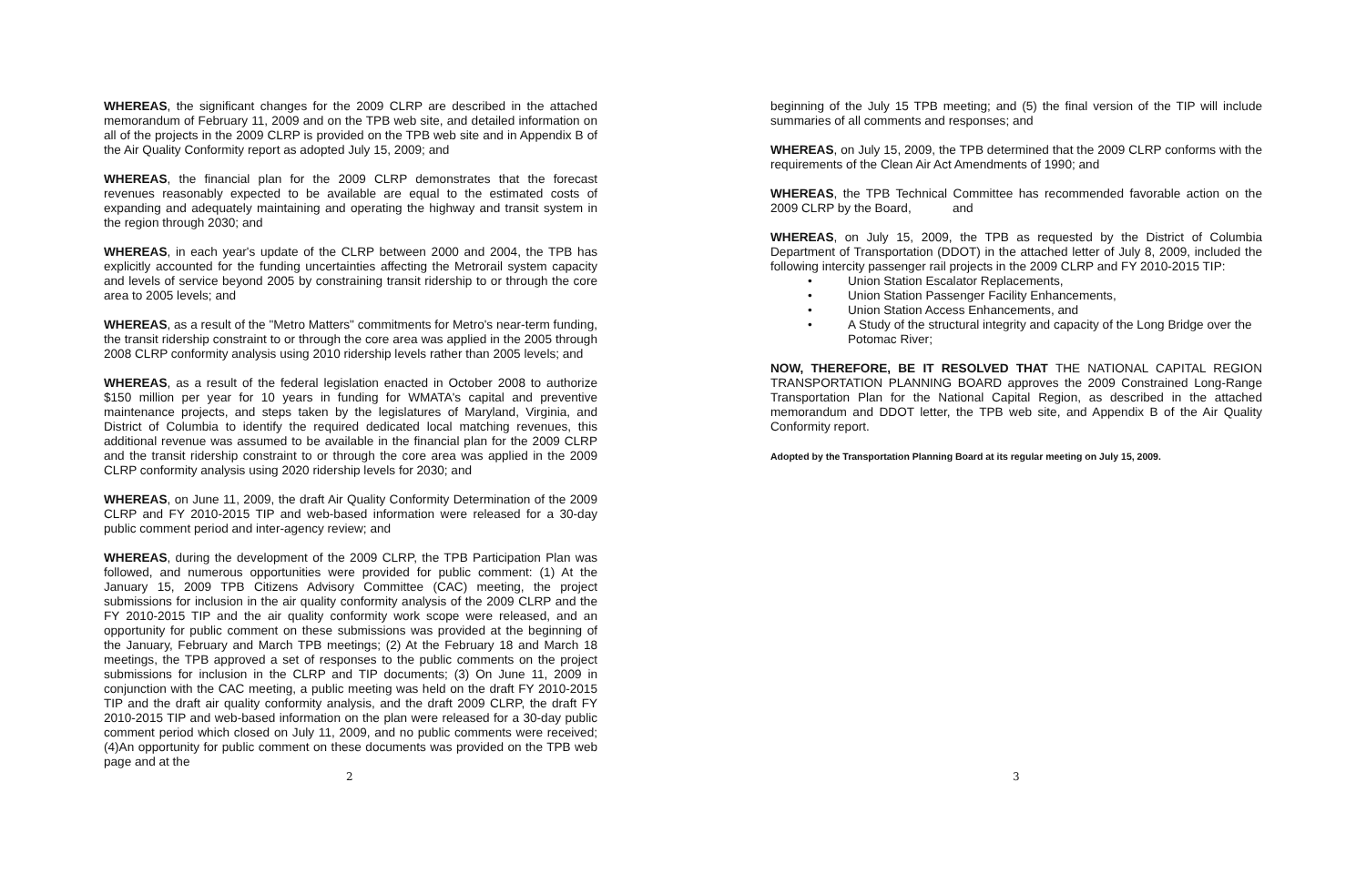WHEREAS, the significant changes for the 2009 CLRP are described in the attached memorandum of February 11, 2009 and on the TPB web site, and detailed information on all of the projects in the 2009 CLRP is provided on the TPB web site and in Appendix B of the Air Quality Conformity report as adopted July 15, 2009; and
WHEREAS, the financial plan for the 2009 CLRP demonstrates that the forecast revenues reasonably expected to be available are equal to the estimated costs of expanding and adequately maintaining and operating the highway and transit system in the region through 2030; and
WHEREAS, in each year's update of the CLRP between 2000 and 2004, the TPB has explicitly accounted for the funding uncertainties affecting the Metrorail system capacity and levels of service beyond 2005 by constraining transit ridership to or through the core area to 2005 levels; and
WHEREAS, as a result of the "Metro Matters" commitments for Metro's near-term funding, the transit ridership constraint to or through the core area was applied in the 2005 through 2008 CLRP conformity analysis using 2010 ridership levels rather than 2005 levels; and
WHEREAS, as a result of the federal legislation enacted in October 2008 to authorize $150 million per year for 10 years in funding for WMATA's capital and preventive maintenance projects, and steps taken by the legislatures of Maryland, Virginia, and District of Columbia to identify the required dedicated local matching revenues, this additional revenue was assumed to be available in the financial plan for the 2009 CLRP and the transit ridership constraint to or through the core area was applied in the 2009 CLRP conformity analysis using 2020 ridership levels for 2030; and
WHEREAS, on June 11, 2009, the draft Air Quality Conformity Determination of the 2009 CLRP and FY 2010-2015 TIP and web-based information were released for a 30-day public comment period and inter-agency review; and
WHEREAS, during the development of the 2009 CLRP, the TPB Participation Plan was followed, and numerous opportunities were provided for public comment: (1) At the January 15, 2009 TPB Citizens Advisory Committee (CAC) meeting, the project submissions for inclusion in the air quality conformity analysis of the 2009 CLRP and the FY 2010-2015 TIP and the air quality conformity work scope were released, and an opportunity for public comment on these submissions was provided at the beginning of the January, February and March TPB meetings; (2) At the February 18 and March 18 meetings, the TPB approved a set of responses to the public comments on the project submissions for inclusion in the CLRP and TIP documents; (3) On June 11, 2009 in conjunction with the CAC meeting, a public meeting was held on the draft FY 2010-2015 TIP and the draft air quality conformity analysis, and the draft 2009 CLRP, the draft FY 2010-2015 TIP and web-based information on the plan were released for a 30-day public comment period which closed on July 11, 2009, and no public comments were received; (4)An opportunity for public comment on these documents was provided on the TPB web page and at the
2
beginning of the July 15 TPB meeting; and (5) the final version of the TIP will include summaries of all comments and responses; and
WHEREAS, on July 15, 2009, the TPB determined that the 2009 CLRP conforms with the requirements of the Clean Air Act Amendments of 1990; and
WHEREAS, the TPB Technical Committee has recommended favorable action on the 2009 CLRP by the Board, and
WHEREAS, on July 15, 2009, the TPB as requested by the District of Columbia Department of Transportation (DDOT) in the attached letter of July 8, 2009, included the following intercity passenger rail projects in the 2009 CLRP and FY 2010-2015 TIP:
• Union Station Escalator Replacements,
• Union Station Passenger Facility Enhancements,
• Union Station Access Enhancements, and
• A Study of the structural integrity and capacity of the Long Bridge over the Potomac River;
NOW, THEREFORE, BE IT RESOLVED THAT THE NATIONAL CAPITAL REGION TRANSPORTATION PLANNING BOARD approves the 2009 Constrained Long-Range Transportation Plan for the National Capital Region, as described in the attached memorandum and DDOT letter, the TPB web site, and Appendix B of the Air Quality Conformity report.
Adopted by the Transportation Planning Board at its regular meeting on July 15, 2009.
3